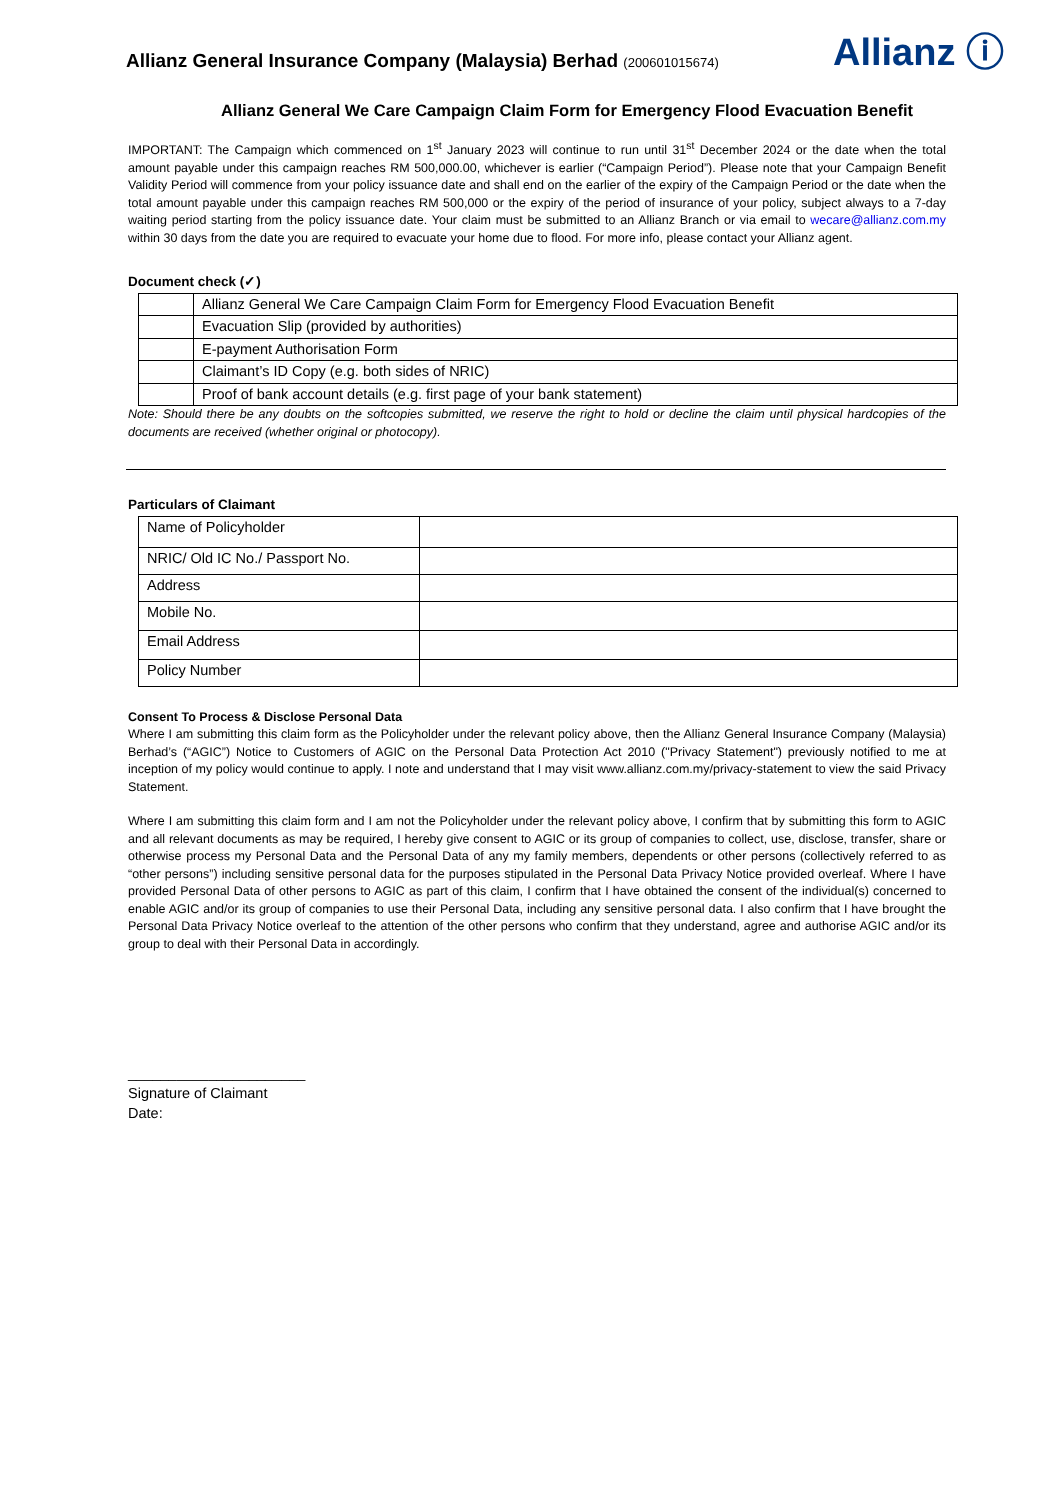Allianz General Insurance Company (Malaysia) Berhad (200601015674)
Allianz ⓘ
Allianz General We Care Campaign Claim Form for Emergency Flood Evacuation Benefit
IMPORTANT: The Campaign which commenced on 1<sup>st</sup> January 2023 will continue to run until 31<sup>st</sup> December 2024 or the date when the total amount payable under this campaign reaches RM 500,000.00, whichever is earlier (“Campaign Period”). Please note that your Campaign Benefit Validity Period will commence from your policy issuance date and shall end on the earlier of the expiry of the Campaign Period or the date when the total amount payable under this campaign reaches RM 500,000 or the expiry of the period of insurance of your policy, subject always to a 7-day waiting period starting from the policy issuance date. Your claim must be submitted to an Allianz Branch or via email to wecare@allianz.com.my within 30 days from the date you are required to evacuate your home due to flood. For more info, please contact your Allianz agent.
Document check (✓)
| | Allianz General We Care Campaign Claim Form for Emergency Flood Evacuation Benefit |
| | Evacuation Slip (provided by authorities) |
| | E-payment Authorisation Form |
| | Claimant’s ID Copy (e.g. both sides of NRIC) |
| | Proof of bank account details (e.g. first page of your bank statement) |
Note: Should there be any doubts on the softcopies submitted, we reserve the right to hold or decline the claim until physical hardcopies of the documents are received (whether original or photocopy).
Particulars of Claimant
| Name of Policyholder | |
| NRIC/ Old IC No./ Passport No. | |
| Address | |
| Mobile No. | |
| Email Address | |
| Policy Number | |
Consent To Process & Disclose Personal Data
Where I am submitting this claim form as the Policyholder under the relevant policy above, then the Allianz General Insurance Company (Malaysia) Berhad’s (“AGIC”) Notice to Customers of AGIC on the Personal Data Protection Act 2010 ("Privacy Statement") previously notified to me at inception of my policy would continue to apply. I note and understand that I may visit www.allianz.com.my/privacy-statement to view the said Privacy Statement.
Where I am submitting this claim form and I am not the Policyholder under the relevant policy above, I confirm that by submitting this form to AGIC and all relevant documents as may be required, I hereby give consent to AGIC or its group of companies to collect, use, disclose, transfer, share or otherwise process my Personal Data and the Personal Data of any my family members, dependents or other persons (collectively referred to as “other persons”) including sensitive personal data for the purposes stipulated in the Personal Data Privacy Notice provided overleaf. Where I have provided Personal Data of other persons to AGIC as part of this claim, I confirm that I have obtained the consent of the individual(s) concerned to enable AGIC and/or its group of companies to use their Personal Data, including any sensitive personal data. I also confirm that I have brought the Personal Data Privacy Notice overleaf to the attention of the other persons who confirm that they understand, agree and authorise AGIC and/or its group to deal with their Personal Data in accordingly.
______________________
Signature of Claimant
Date: